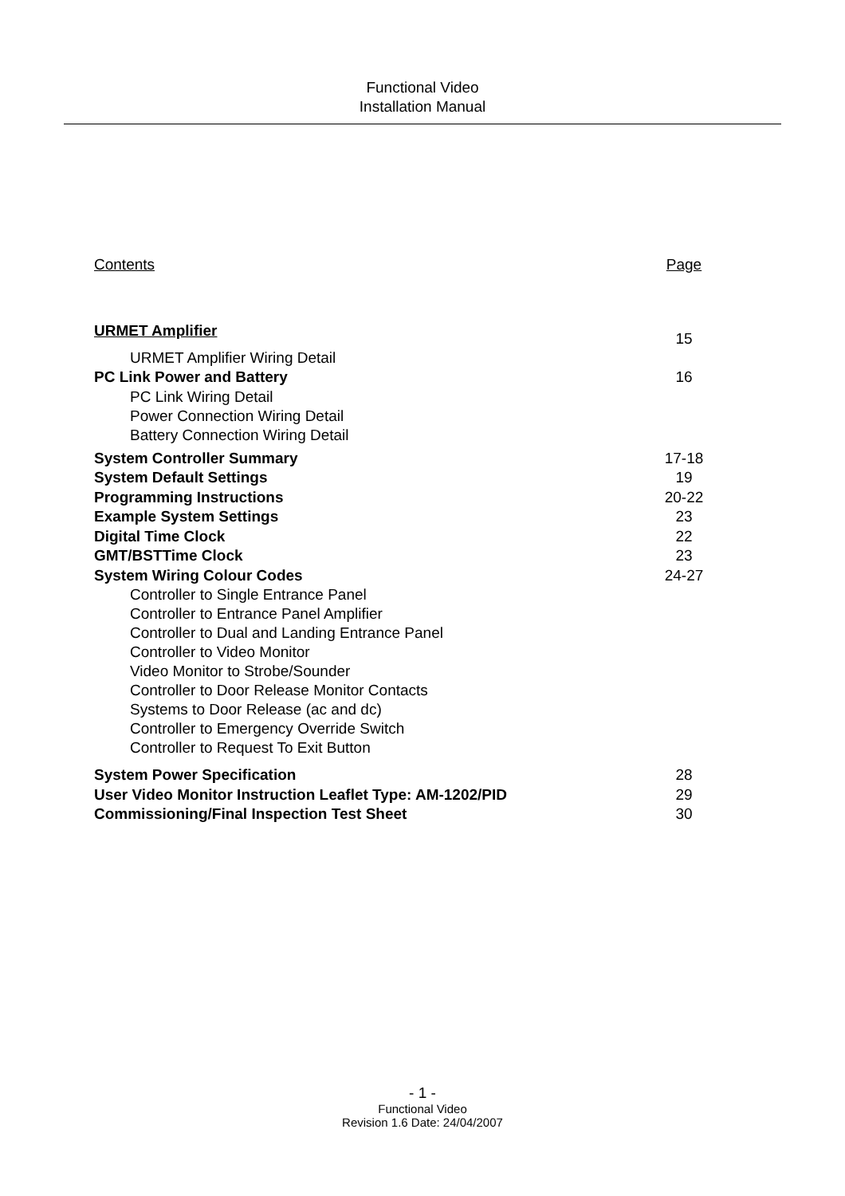Functional Video
Installation Manual
Contents Page
URMET Amplifier 15
URMET Amplifier Wiring Detail
PC Link Power and Battery 16
PC Link Wiring Detail
Power Connection Wiring Detail
Battery Connection Wiring Detail
System Controller Summary 17-18
System Default Settings 19
Programming Instructions 20-22
Example System Settings 23
Digital Time Clock 22
GMT/BSTTime Clock 23
System Wiring Colour Codes 24-27
Controller to Single Entrance Panel
Controller to Entrance Panel Amplifier
Controller to Dual and Landing Entrance Panel
Controller to Video Monitor
Video Monitor to Strobe/Sounder
Controller to Door Release Monitor Contacts
Systems to Door Release (ac and dc)
Controller to Emergency Override Switch
Controller to Request To Exit Button
System Power Specification 28
User Video Monitor Instruction Leaflet Type: AM-1202/PID 29
Commissioning/Final Inspection Test Sheet 30
- 1 -
Functional Video
Revision 1.6 Date: 24/04/2007